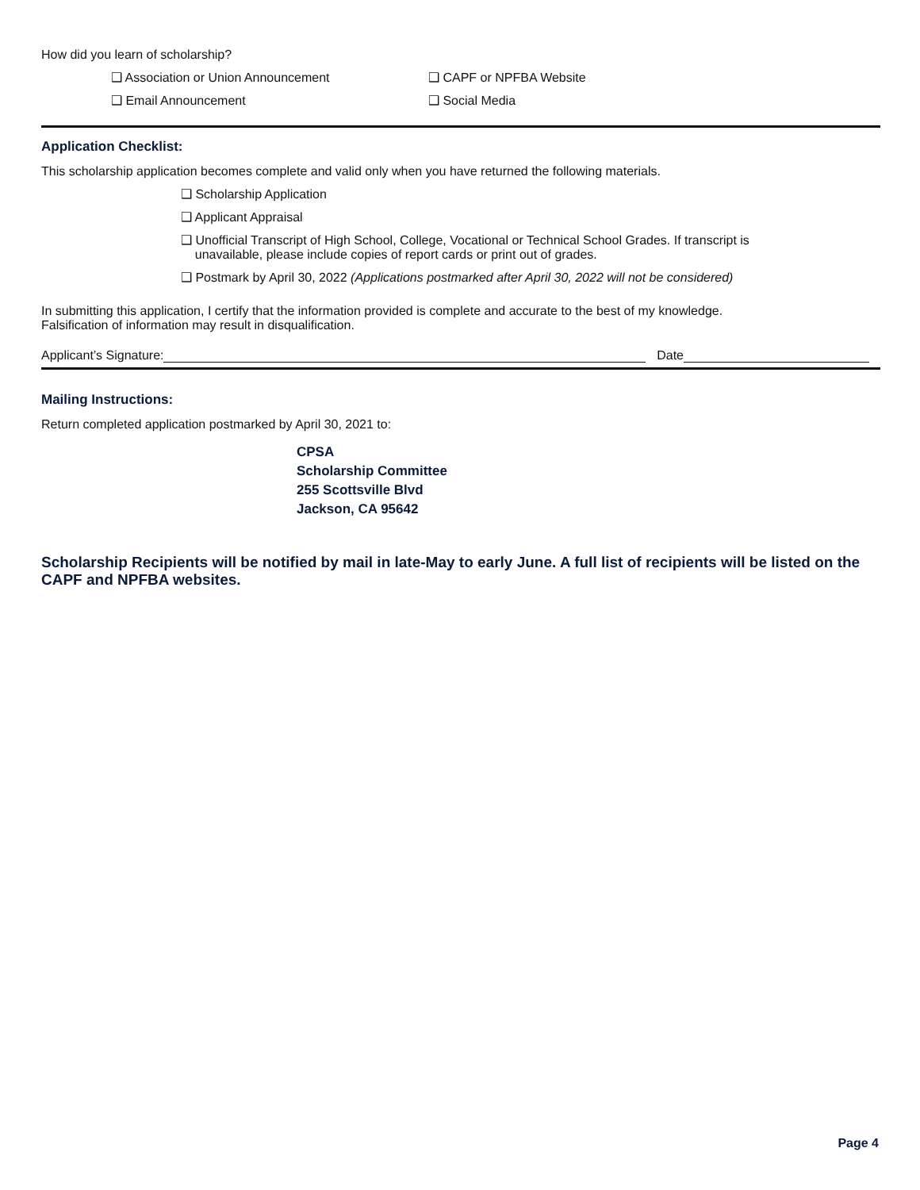How did you learn of scholarship?
❑ Association or Union Announcement ❑ CAPF or NPFBA Website
❑ Email Announcement ❑ Social Media
Application Checklist:
This scholarship application becomes complete and valid only when you have returned the following materials.
❑ Scholarship Application
❑ Applicant Appraisal
❑ Unofficial Transcript of High School, College, Vocational or Technical School Grades. If transcript is
unavailable, please include copies of report cards or print out of grades.
❑ Postmark by April 30, 2022 (Applications postmarked after April 30, 2022 will not be considered)
In submitting this application, I certify that the information provided is complete and accurate to the best of my knowledge.
Falsification of information may result in disqualification.
Applicant’s Signature: Date
Mailing Instructions:
Return completed application postmarked by April 30, 2021 to:
CPSA
Scholarship Committee
255 Scottsville Blvd
Jackson, CA 95642
Scholarship Recipients will be notified by mail in late-May to early June. A full list of recipients will be listed on the CAPF and NPFBA websites.
Page 4